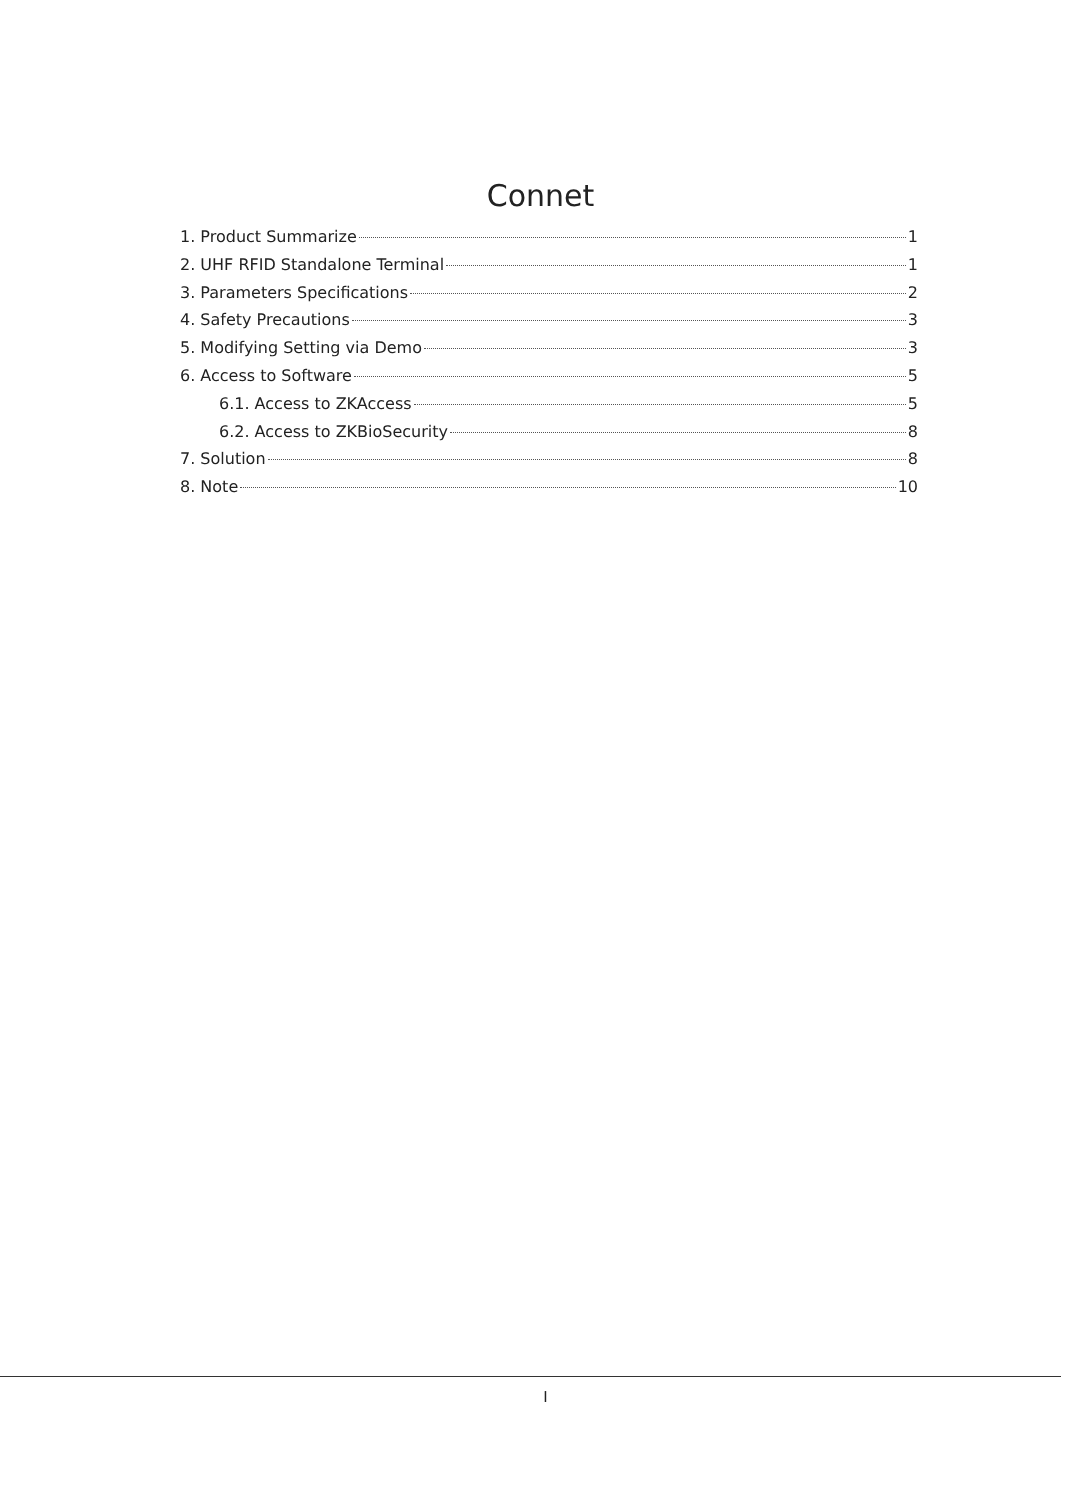Connet
1. Product Summarize 1
2. UHF RFID Standalone Terminal 1
3. Parameters Specifications 2
4. Safety Precautions 3
5. Modifying Setting via Demo 3
6. Access to Software 5
6.1. Access to ZKAccess 5
6.2. Access to ZKBioSecurity 8
7. Solution 8
8. Note 10
I